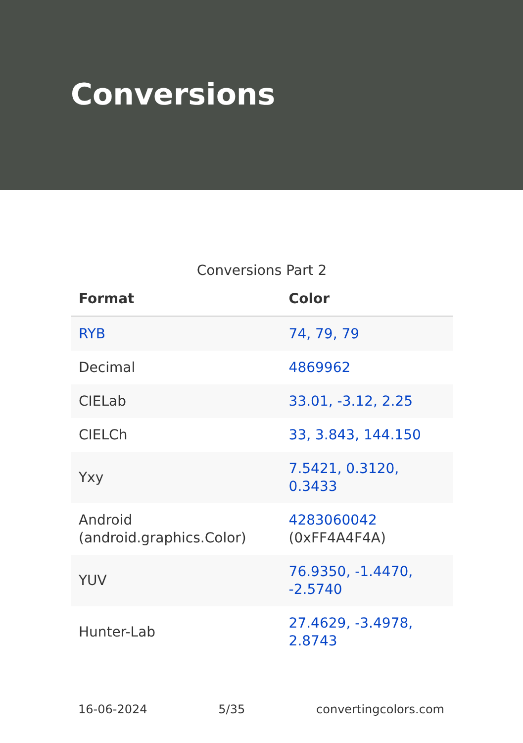Conversions
Conversions Part 2
| Format | Color |
| --- | --- |
| RYB | 74, 79, 79 |
| Decimal | 4869962 |
| CIELab | 33.01, -3.12, 2.25 |
| CIELCh | 33, 3.843, 144.150 |
| Yxy | 7.5421, 0.3120, 0.3433 |
| Android (android.graphics.Color) | 4283060042 (0xFF4A4F4A) |
| YUV | 76.9350, -1.4470, -2.5740 |
| Hunter-Lab | 27.4629, -3.4978, 2.8743 |
16-06-2024 5/35 convertingcolors.com